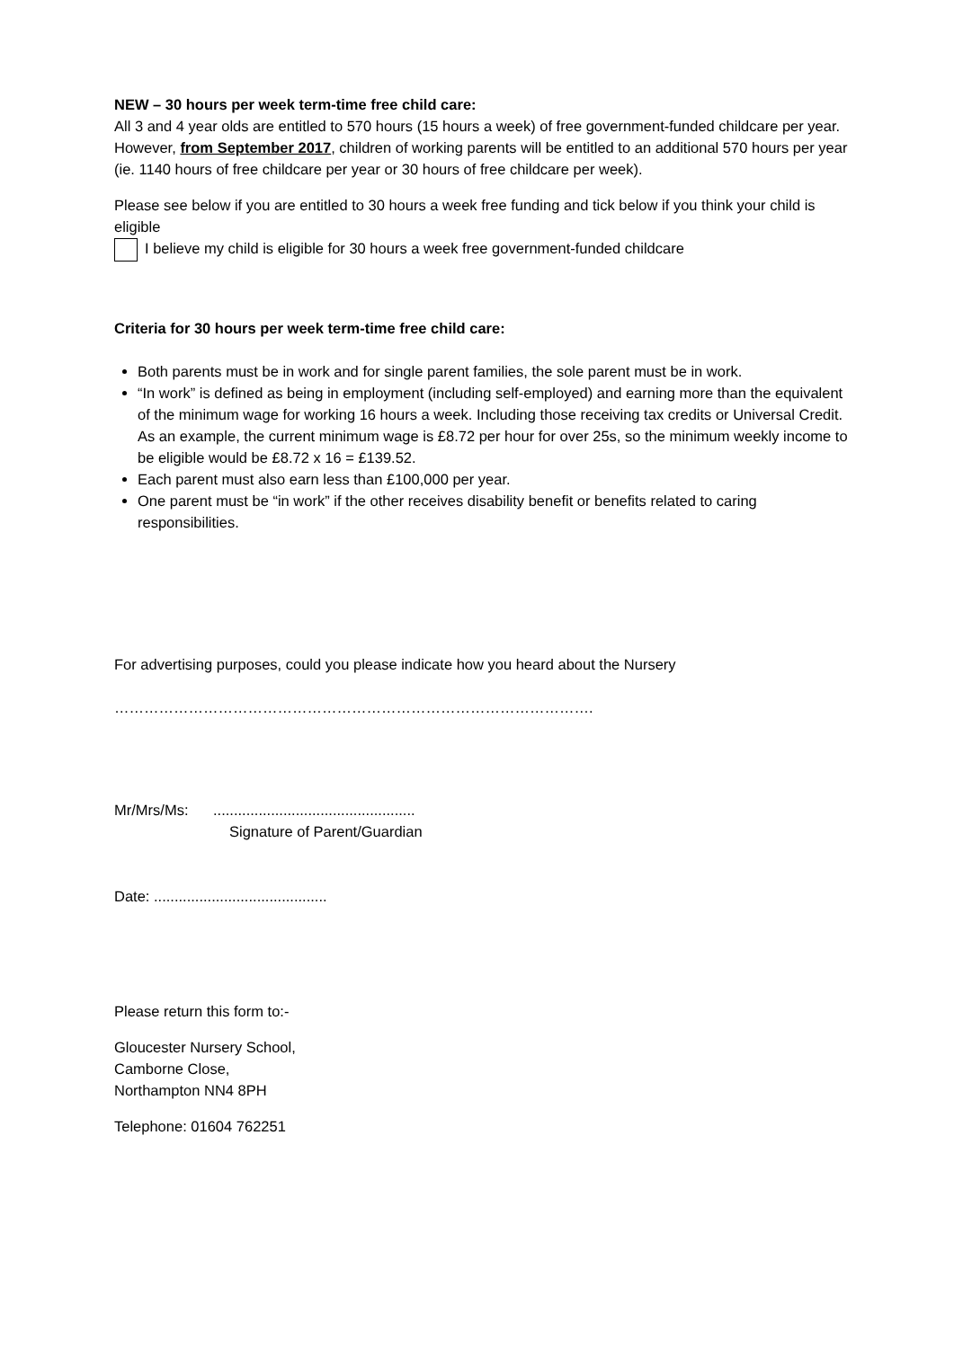NEW – 30 hours per week term-time free child care:
All 3 and 4 year olds are entitled to 570 hours (15 hours a week) of free government-funded childcare per year. However, from September 2017, children of working parents will be entitled to an additional 570 hours per year (ie. 1140 hours of free childcare per year or 30 hours of free childcare per week).
Please see below if you are entitled to 30 hours a week free funding and tick below if you think your child is eligible
I believe my child is eligible for 30 hours a week free government-funded childcare
Criteria for 30 hours per week term-time free child care:
Both parents must be in work and for single parent families, the sole parent must be in work.
“In work” is defined as being in employment (including self-employed) and earning more than the equivalent of the minimum wage for working 16 hours a week. Including those receiving tax credits or Universal Credit. As an example, the current minimum wage is £8.72 per hour for over 25s, so the minimum weekly income to be eligible would be £8.72 x 16 = £139.52.
Each parent must also earn less than £100,000 per year.
One parent must be “in work” if the other receives disability benefit or benefits related to caring responsibilities.
For advertising purposes, could you please indicate how you heard about the Nursery
…………………………………………………………………………………….
Mr/Mrs/Ms: .................................................
Signature of Parent/Guardian
Date: ..........................................
Please return this form to:-
Gloucester Nursery School,
Camborne Close,
Northampton NN4 8PH
Telephone: 01604 762251